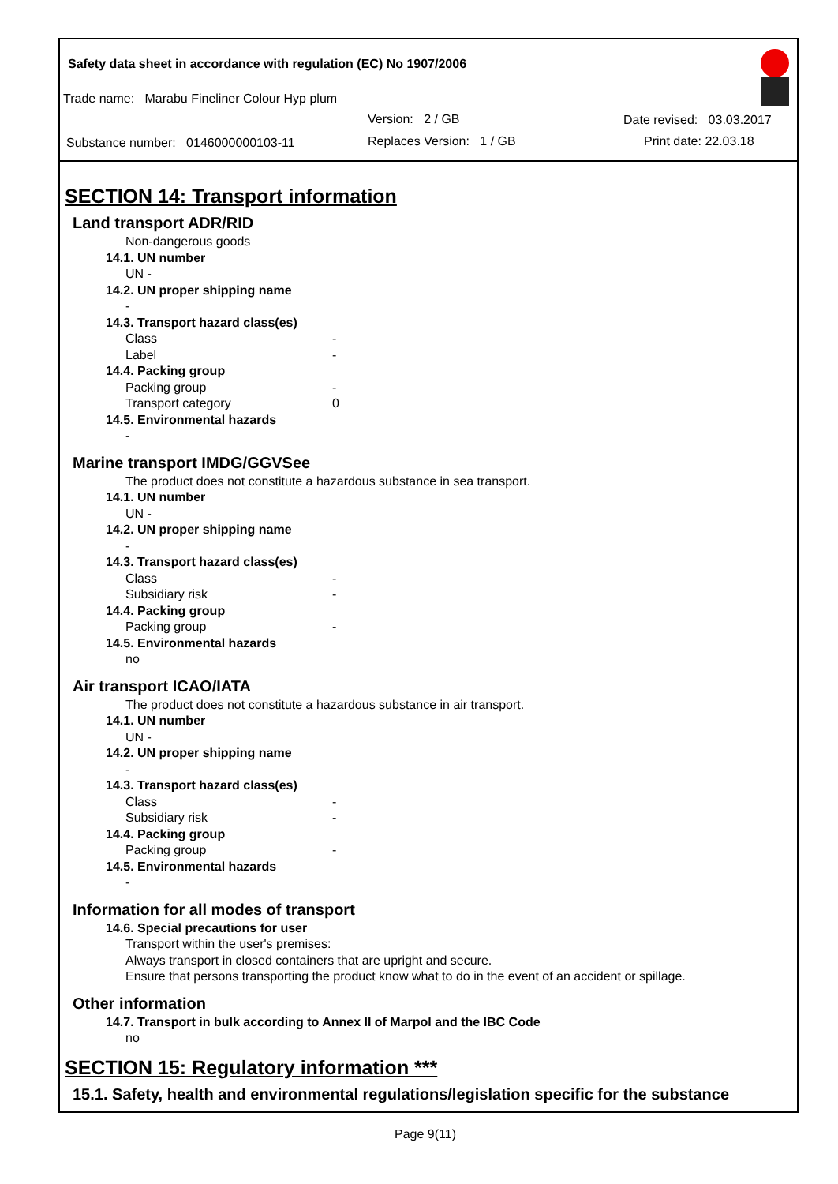Safety data sheet in accordance with regulation (EC) No 1907/2006
Trade name: Marabu Fineliner Colour Hyp plum
Version: 2 / GB Date revised: 03.03.2017
Substance number: 0146000000103-11 Replaces Version: 1 / GB Print date: 22.03.18
SECTION 14: Transport information
Land transport ADR/RID
Non-dangerous goods
14.1. UN number
UN -
14.2. UN proper shipping name
-
14.3. Transport hazard class(es)
Class -
Label -
14.4. Packing group
Packing group -
Transport category 0
14.5. Environmental hazards
-
Marine transport IMDG/GGVSee
The product does not constitute a hazardous substance in sea transport.
14.1. UN number
UN -
14.2. UN proper shipping name
-
14.3. Transport hazard class(es)
Class -
Subsidiary risk -
14.4. Packing group
Packing group -
14.5. Environmental hazards
no
Air transport ICAO/IATA
The product does not constitute a hazardous substance in air transport.
14.1. UN number
UN -
14.2. UN proper shipping name
-
14.3. Transport hazard class(es)
Class -
Subsidiary risk -
14.4. Packing group
Packing group -
14.5. Environmental hazards
-
Information for all modes of transport
14.6. Special precautions for user
Transport within the user's premises:
Always transport in closed containers that are upright and secure.
Ensure that persons transporting the product know what to do in the event of an accident or spillage.
Other information
14.7. Transport in bulk according to Annex II of Marpol and the IBC Code
no
SECTION 15: Regulatory information ***
15.1. Safety, health and environmental regulations/legislation specific for the substance
Page 9(11)